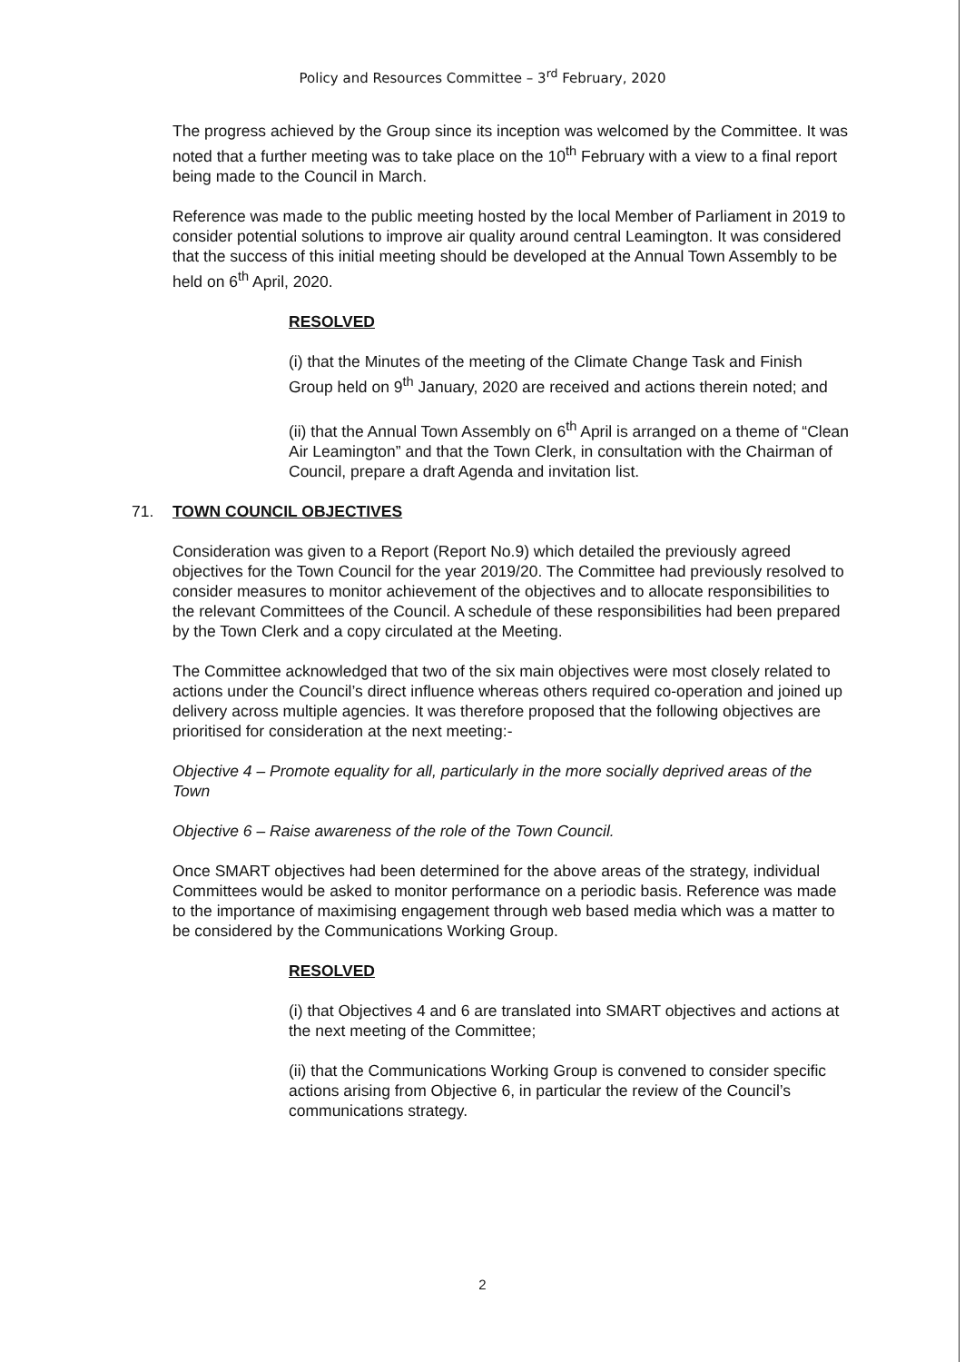Policy and Resources Committee – 3<sup>rd</sup> February, 2020
The progress achieved by the Group since its inception was welcomed by the Committee. It was noted that a further meeting was to take place on the 10<sup>th</sup> February with a view to a final report being made to the Council in March.
Reference was made to the public meeting hosted by the local Member of Parliament in 2019 to consider potential solutions to improve air quality around central Leamington. It was considered that the success of this initial meeting should be developed at the Annual Town Assembly to be held on 6<sup>th</sup> April, 2020.
RESOLVED
(i) that the Minutes of the meeting of the Climate Change Task and Finish Group held on 9<sup>th</sup> January, 2020 are received and actions therein noted; and
(ii) that the Annual Town Assembly on 6<sup>th</sup> April is arranged on a theme of “Clean Air Leamington” and that the Town Clerk, in consultation with the Chairman of Council, prepare a draft Agenda and invitation list.
71. TOWN COUNCIL OBJECTIVES
Consideration was given to a Report (Report No.9) which detailed the previously agreed objectives for the Town Council for the year 2019/20. The Committee had previously resolved to consider measures to monitor achievement of the objectives and to allocate responsibilities to the relevant Committees of the Council. A schedule of these responsibilities had been prepared by the Town Clerk and a copy circulated at the Meeting.
The Committee acknowledged that two of the six main objectives were most closely related to actions under the Council’s direct influence whereas others required co-operation and joined up delivery across multiple agencies. It was therefore proposed that the following objectives are prioritised for consideration at the next meeting:-
Objective 4 – Promote equality for all, particularly in the more socially deprived areas of the Town
Objective 6 – Raise awareness of the role of the Town Council.
Once SMART objectives had been determined for the above areas of the strategy, individual Committees would be asked to monitor performance on a periodic basis. Reference was made to the importance of maximising engagement through web based media which was a matter to be considered by the Communications Working Group.
RESOLVED
(i) that Objectives 4 and 6 are translated into SMART objectives and actions at the next meeting of the Committee;
(ii) that the Communications Working Group is convened to consider specific actions arising from Objective 6, in particular the review of the Council’s communications strategy.
2